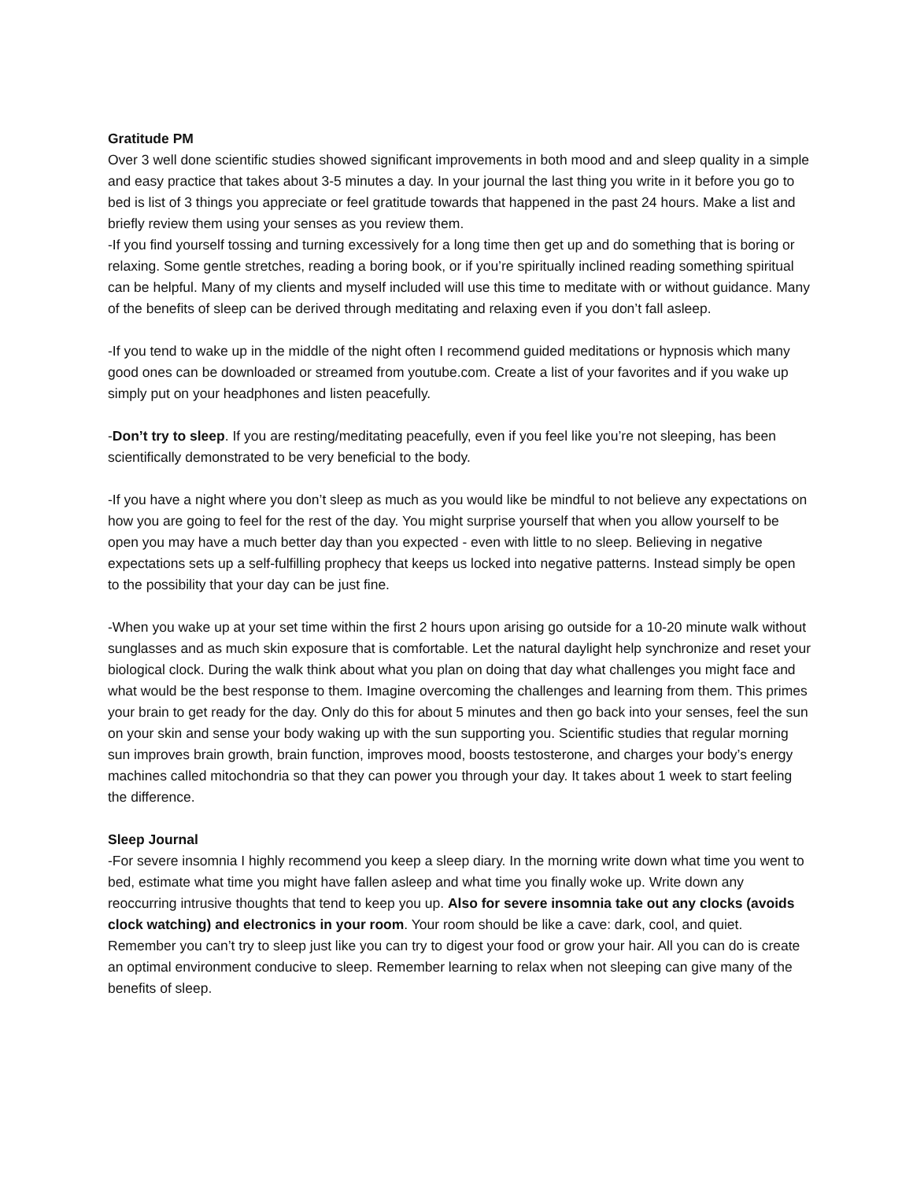Gratitude PM
Over 3 well done scientific studies showed significant improvements in both mood and and sleep quality in a simple and easy practice that takes about 3-5 minutes a day. In your journal the last thing you write in it before you go to bed is list of 3 things you appreciate or feel gratitude towards that happened in the past 24 hours. Make a list and briefly review them using your senses as you review them.
-If you find yourself tossing and turning excessively for a long time then get up and do something that is boring or relaxing. Some gentle stretches, reading a boring book, or if you’re spiritually inclined reading something spiritual can be helpful. Many of my clients and myself included will use this time to meditate with or without guidance. Many of the benefits of sleep can be derived through meditating and relaxing even if you don’t fall asleep.
-If you tend to wake up in the middle of the night often I recommend guided meditations or hypnosis which many good ones can be downloaded or streamed from youtube.com. Create a list of your favorites and if you wake up simply put on your headphones and listen peacefully.
-Don’t try to sleep. If you are resting/meditating peacefully, even if you feel like you’re not sleeping, has been scientifically demonstrated to be very beneficial to the body.
-If you have a night where you don’t sleep as much as you would like be mindful to not believe any expectations on how you are going to feel for the rest of the day. You might surprise yourself that when you allow yourself to be open you may have a much better day than you expected - even with little to no sleep. Believing in negative expectations sets up a self-fulfilling prophecy that keeps us locked into negative patterns. Instead simply be open to the possibility that your day can be just fine.
-When you wake up at your set time within the first 2 hours upon arising go outside for a 10-20 minute walk without sunglasses and as much skin exposure that is comfortable. Let the natural daylight help synchronize and reset your biological clock. During the walk think about what you plan on doing that day what challenges you might face and what would be the best response to them. Imagine overcoming the challenges and learning from them. This primes your brain to get ready for the day. Only do this for about 5 minutes and then go back into your senses, feel the sun on your skin and sense your body waking up with the sun supporting you. Scientific studies that regular morning sun improves brain growth, brain function, improves mood, boosts testosterone, and charges your body’s energy machines called mitochondria so that they can power you through your day. It takes about 1 week to start feeling the difference.
Sleep Journal
-For severe insomnia I highly recommend you keep a sleep diary. In the morning write down what time you went to bed, estimate what time you might have fallen asleep and what time you finally woke up. Write down any reoccurring intrusive thoughts that tend to keep you up. Also for severe insomnia take out any clocks (avoids clock watching) and electronics in your room. Your room should be like a cave: dark, cool, and quiet. Remember you can’t try to sleep just like you can try to digest your food or grow your hair. All you can do is create an optimal environment conducive to sleep. Remember learning to relax when not sleeping can give many of the benefits of sleep.